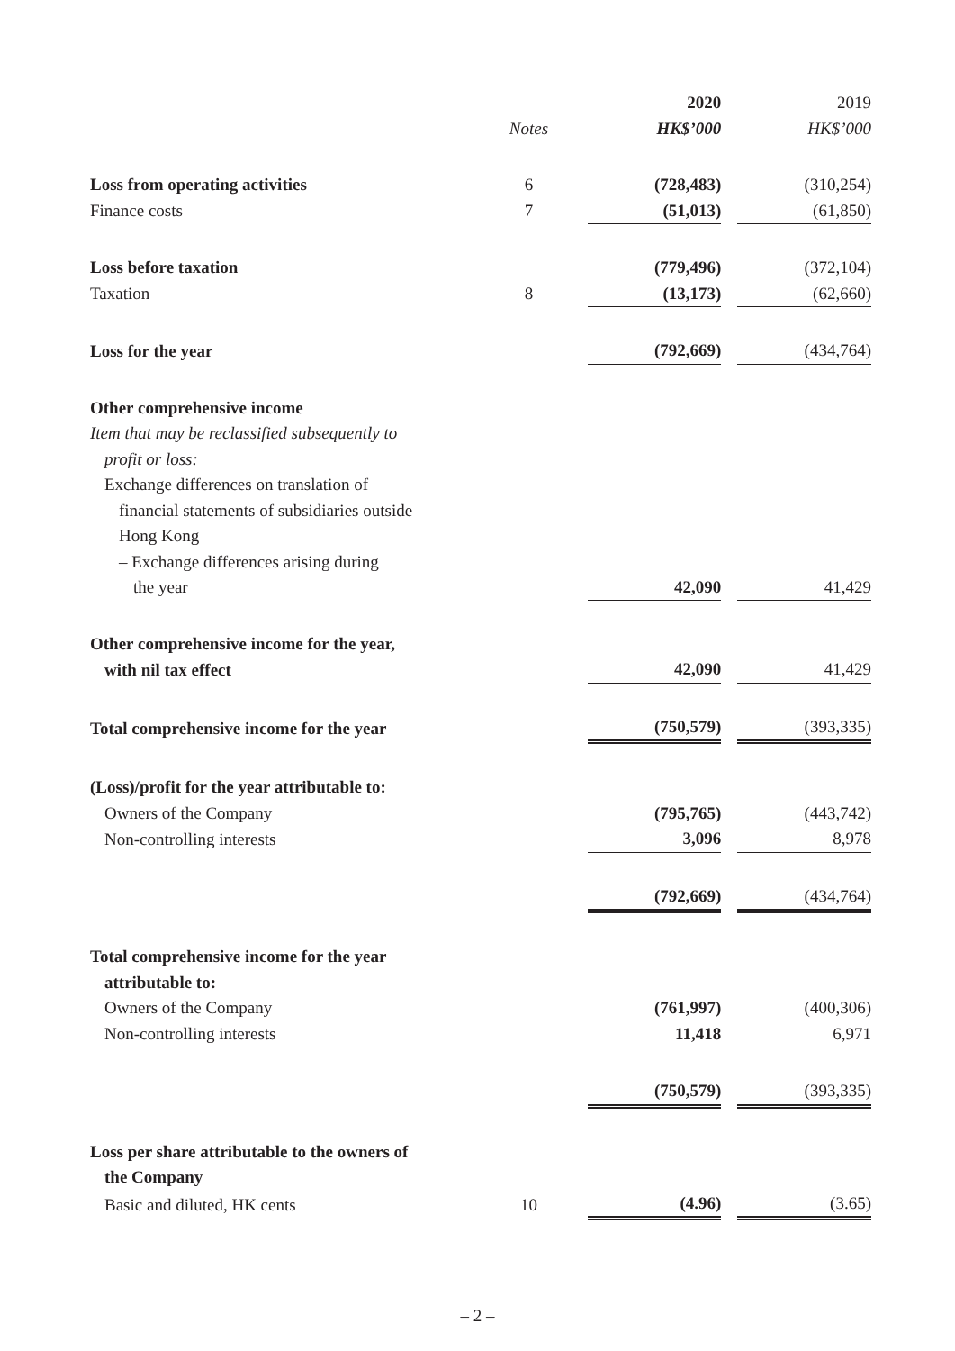| | | 2020 | | 2019 |
| | Notes | HK$’000 | | HK$’000 |
| Loss from operating activities | 6 | (728,483) | | (310,254) |
| Finance costs | 7 | (51,013) | | (61,850) |
| Loss before taxation | | (779,496) | | (372,104) |
| Taxation | 8 | (13,173) | | (62,660) |
| Loss for the year | | (792,669) | | (434,764) |
| Other comprehensive income | | | | |
| Item that may be reclassified subsequently to profit or loss: | | | | |
| Exchange differences on translation of financial statements of subsidiaries outside Hong Kong – Exchange differences arising during the year | | 42,090 | | 41,429 |
| Other comprehensive income for the year, with nil tax effect | | 42,090 | | 41,429 |
| Total comprehensive income for the year | | (750,579) | | (393,335) |
| (Loss)/profit for the year attributable to: | | | | |
| Owners of the Company | | (795,765) | | (443,742) |
| Non-controlling interests | | 3,096 | | 8,978 |
| | | (792,669) | | (434,764) |
| Total comprehensive income for the year attributable to: | | | | |
| Owners of the Company | | (761,997) | | (400,306) |
| Non-controlling interests | | 11,418 | | 6,971 |
| | | (750,579) | | (393,335) |
| Loss per share attributable to the owners of the Company | | | | |
| Basic and diluted, HK cents | 10 | (4.96) | | (3.65) |
– 2 –